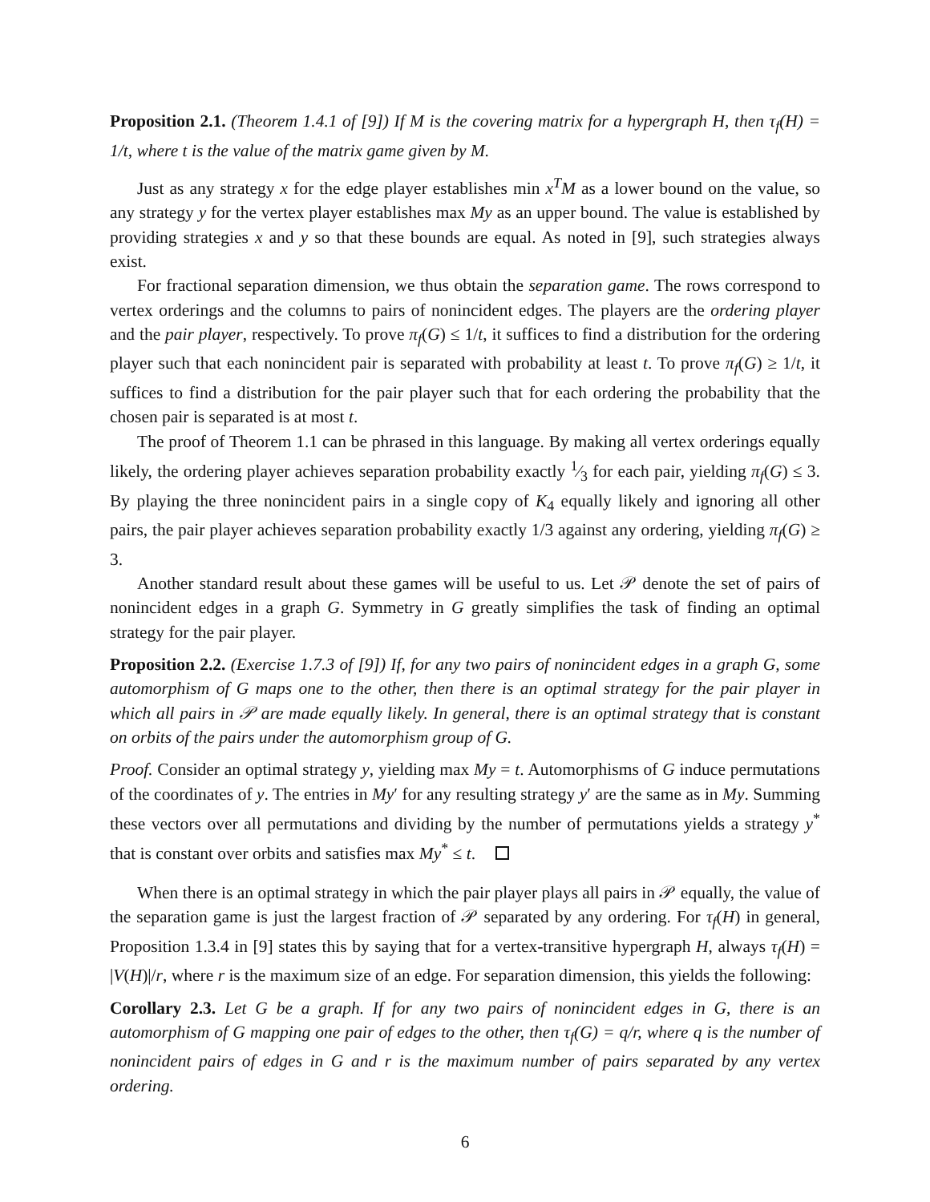Proposition 2.1. (Theorem 1.4.1 of [9]) If M is the covering matrix for a hypergraph H, then τ<sub>f</sub>(H) = 1/t, where t is the value of the matrix game given by M.
Just as any strategy x for the edge player establishes min x<sup>T</sup>M as a lower bound on the value, so any strategy y for the vertex player establishes max My as an upper bound. The value is established by providing strategies x and y so that these bounds are equal. As noted in [9], such strategies always exist.
For fractional separation dimension, we thus obtain the separation game. The rows correspond to vertex orderings and the columns to pairs of nonincident edges. The players are the ordering player and the pair player, respectively. To prove π<sub>f</sub>(G) ≤ 1/t, it suffices to find a distribution for the ordering player such that each nonincident pair is separated with probability at least t. To prove π<sub>f</sub>(G) ≥ 1/t, it suffices to find a distribution for the pair player such that for each ordering the probability that the chosen pair is separated is at most t.
The proof of Theorem 1.1 can be phrased in this language. By making all vertex orderings equally likely, the ordering player achieves separation probability exactly 1⁄3 for each pair, yielding π<sub>f</sub>(G) ≤ 3. By playing the three nonincident pairs in a single copy of K<sub>4</sub> equally likely and ignoring all other pairs, the pair player achieves separation probability exactly 1/3 against any ordering, yielding π<sub>f</sub>(G) ≥ 3.
Another standard result about these games will be useful to us. Let 𝒫 denote the set of pairs of nonincident edges in a graph G. Symmetry in G greatly simplifies the task of finding an optimal strategy for the pair player.
Proposition 2.2. (Exercise 1.7.3 of [9]) If, for any two pairs of nonincident edges in a graph G, some automorphism of G maps one to the other, then there is an optimal strategy for the pair player in which all pairs in 𝒫 are made equally likely. In general, there is an optimal strategy that is constant on orbits of the pairs under the automorphism group of G.
Proof. Consider an optimal strategy y, yielding max My = t. Automorphisms of G induce permutations of the coordinates of y. The entries in My′ for any resulting strategy y′ are the same as in My. Summing these vectors over all permutations and dividing by the number of permutations yields a strategy y<sup>*</sup> that is constant over orbits and satisfies max My<sup>*</sup> ≤ t.
When there is an optimal strategy in which the pair player plays all pairs in 𝒫 equally, the value of the separation game is just the largest fraction of 𝒫 separated by any ordering. For τ<sub>f</sub>(H) in general, Proposition 1.3.4 in [9] states this by saying that for a vertex-transitive hypergraph H, always τ<sub>f</sub>(H) = |V(H)|/r, where r is the maximum size of an edge. For separation dimension, this yields the following:
Corollary 2.3. Let G be a graph. If for any two pairs of nonincident edges in G, there is an automorphism of G mapping one pair of edges to the other, then τ<sub>f</sub>(G) = q/r, where q is the number of nonincident pairs of edges in G and r is the maximum number of pairs separated by any vertex ordering.
6